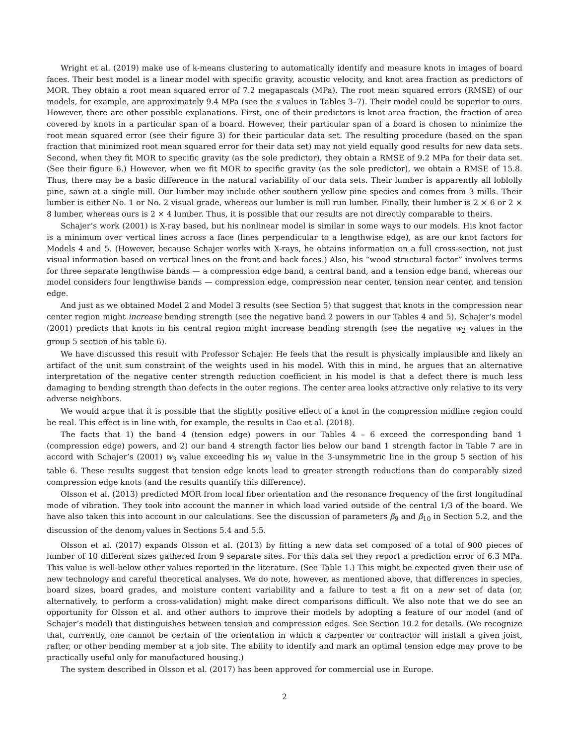Wright et al. (2019) make use of k-means clustering to automatically identify and measure knots in images of board faces. Their best model is a linear model with specific gravity, acoustic velocity, and knot area fraction as predictors of MOR. They obtain a root mean squared error of 7.2 megapascals (MPa). The root mean squared errors (RMSE) of our models, for example, are approximately 9.4 MPa (see the s values in Tables 3–7). Their model could be superior to ours. However, there are other possible explanations. First, one of their predictors is knot area fraction, the fraction of area covered by knots in a particular span of a board. However, their particular span of a board is chosen to minimize the root mean squared error (see their figure 3) for their particular data set. The resulting procedure (based on the span fraction that minimized root mean squared error for their data set) may not yield equally good results for new data sets. Second, when they fit MOR to specific gravity (as the sole predictor), they obtain a RMSE of 9.2 MPa for their data set. (See their figure 6.) However, when we fit MOR to specific gravity (as the sole predictor), we obtain a RMSE of 15.8. Thus, there may be a basic difference in the natural variability of our data sets. Their lumber is apparently all loblolly pine, sawn at a single mill. Our lumber may include other southern yellow pine species and comes from 3 mills. Their lumber is either No. 1 or No. 2 visual grade, whereas our lumber is mill run lumber. Finally, their lumber is 2 × 6 or 2 × 8 lumber, whereas ours is 2 × 4 lumber. Thus, it is possible that our results are not directly comparable to theirs.
Schajer’s work (2001) is X-ray based, but his nonlinear model is similar in some ways to our models. His knot factor is a minimum over vertical lines across a face (lines perpendicular to a lengthwise edge), as are our knot factors for Models 4 and 5. (However, because Schajer works with X-rays, he obtains information on a full cross-section, not just visual information based on vertical lines on the front and back faces.) Also, his “wood structural factor” involves terms for three separate lengthwise bands — a compression edge band, a central band, and a tension edge band, whereas our model considers four lengthwise bands — compression edge, compression near center, tension near center, and tension edge.
And just as we obtained Model 2 and Model 3 results (see Section 5) that suggest that knots in the compression near center region might increase bending strength (see the negative band 2 powers in our Tables 4 and 5), Schajer’s model (2001) predicts that knots in his central region might increase bending strength (see the negative w<sub>2</sub> values in the group 5 section of his table 6).
We have discussed this result with Professor Schajer. He feels that the result is physically implausible and likely an artifact of the unit sum constraint of the weights used in his model. With this in mind, he argues that an alternative interpretation of the negative center strength reduction coefficient in his model is that a defect there is much less damaging to bending strength than defects in the outer regions. The center area looks attractive only relative to its very adverse neighbors.
We would argue that it is possible that the slightly positive effect of a knot in the compression midline region could be real. This effect is in line with, for example, the results in Cao et al. (2018).
The facts that 1) the band 4 (tension edge) powers in our Tables 4 – 6 exceed the corresponding band 1 (compression edge) powers, and 2) our band 4 strength factor lies below our band 1 strength factor in Table 7 are in accord with Schajer’s (2001) w<sub>3</sub> value exceeding his w<sub>1</sub> value in the 3-unsymmetric line in the group 5 section of his table 6. These results suggest that tension edge knots lead to greater strength reductions than do comparably sized compression edge knots (and the results quantify this difference).
Olsson et al. (2013) predicted MOR from local fiber orientation and the resonance frequency of the first longitudinal mode of vibration. They took into account the manner in which load varied outside of the central 1/3 of the board. We have also taken this into account in our calculations. See the discussion of parameters β<sub>9</sub> and β<sub>10</sub> in Section 5.2, and the discussion of the denom<sub>j</sub> values in Sections 5.4 and 5.5.
Olsson et al. (2017) expands Olsson et al. (2013) by fitting a new data set composed of a total of 900 pieces of lumber of 10 different sizes gathered from 9 separate sites. For this data set they report a prediction error of 6.3 MPa. This value is well-below other values reported in the literature. (See Table 1.) This might be expected given their use of new technology and careful theoretical analyses. We do note, however, as mentioned above, that differences in species, board sizes, board grades, and moisture content variability and a failure to test a fit on a new set of data (or, alternatively, to perform a cross-validation) might make direct comparisons difficult. We also note that we do see an opportunity for Olsson et al. and other authors to improve their models by adopting a feature of our model (and of Schajer’s model) that distinguishes between tension and compression edges. See Section 10.2 for details. (We recognize that, currently, one cannot be certain of the orientation in which a carpenter or contractor will install a given joist, rafter, or other bending member at a job site. The ability to identify and mark an optimal tension edge may prove to be practically useful only for manufactured housing.)
The system described in Olsson et al. (2017) has been approved for commercial use in Europe.
2